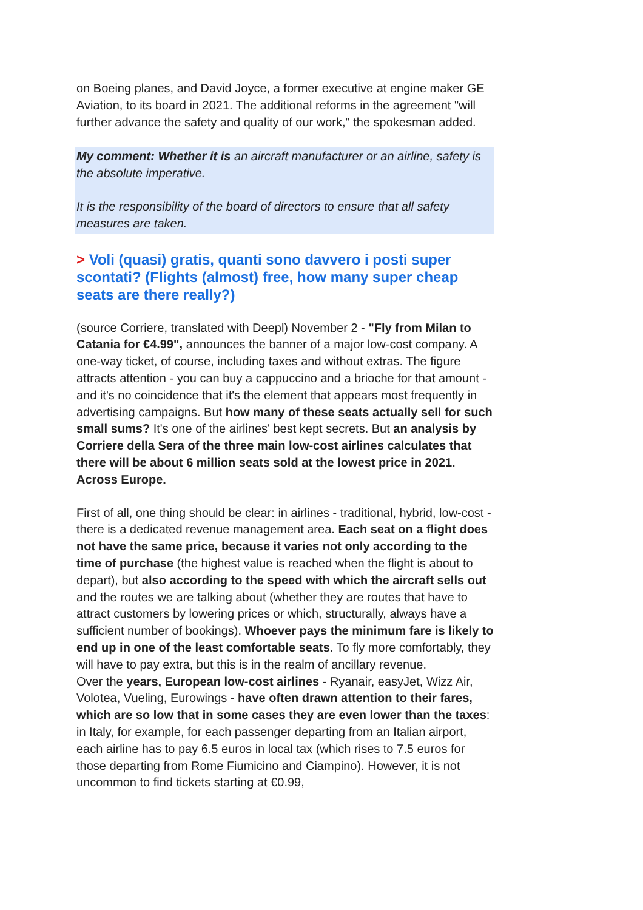on Boeing planes, and David Joyce, a former executive at engine maker GE Aviation, to its board in 2021. The additional reforms in the agreement "will further advance the safety and quality of our work," the spokesman added.
My comment: Whether it is an aircraft manufacturer or an airline, safety is the absolute imperative.
It is the responsibility of the board of directors to ensure that all safety measures are taken.
> Voli (quasi) gratis, quanti sono davvero i posti super scontati? (Flights (almost) free, how many super cheap seats are there really?)
(source Corriere, translated with Deepl) November 2 - "Fly from Milan to Catania for €4.99", announces the banner of a major low-cost company. A one-way ticket, of course, including taxes and without extras. The figure attracts attention - you can buy a cappuccino and a brioche for that amount - and it's no coincidence that it's the element that appears most frequently in advertising campaigns. But how many of these seats actually sell for such small sums? It's one of the airlines' best kept secrets. But an analysis by Corriere della Sera of the three main low-cost airlines calculates that there will be about 6 million seats sold at the lowest price in 2021. Across Europe.
First of all, one thing should be clear: in airlines - traditional, hybrid, low-cost - there is a dedicated revenue management area. Each seat on a flight does not have the same price, because it varies not only according to the time of purchase (the highest value is reached when the flight is about to depart), but also according to the speed with which the aircraft sells out and the routes we are talking about (whether they are routes that have to attract customers by lowering prices or which, structurally, always have a sufficient number of bookings). Whoever pays the minimum fare is likely to end up in one of the least comfortable seats. To fly more comfortably, they will have to pay extra, but this is in the realm of ancillary revenue.
Over the years, European low-cost airlines - Ryanair, easyJet, Wizz Air, Volotea, Vueling, Eurowings - have often drawn attention to their fares, which are so low that in some cases they are even lower than the taxes: in Italy, for example, for each passenger departing from an Italian airport, each airline has to pay 6.5 euros in local tax (which rises to 7.5 euros for those departing from Rome Fiumicino and Ciampino). However, it is not uncommon to find tickets starting at €0.99,